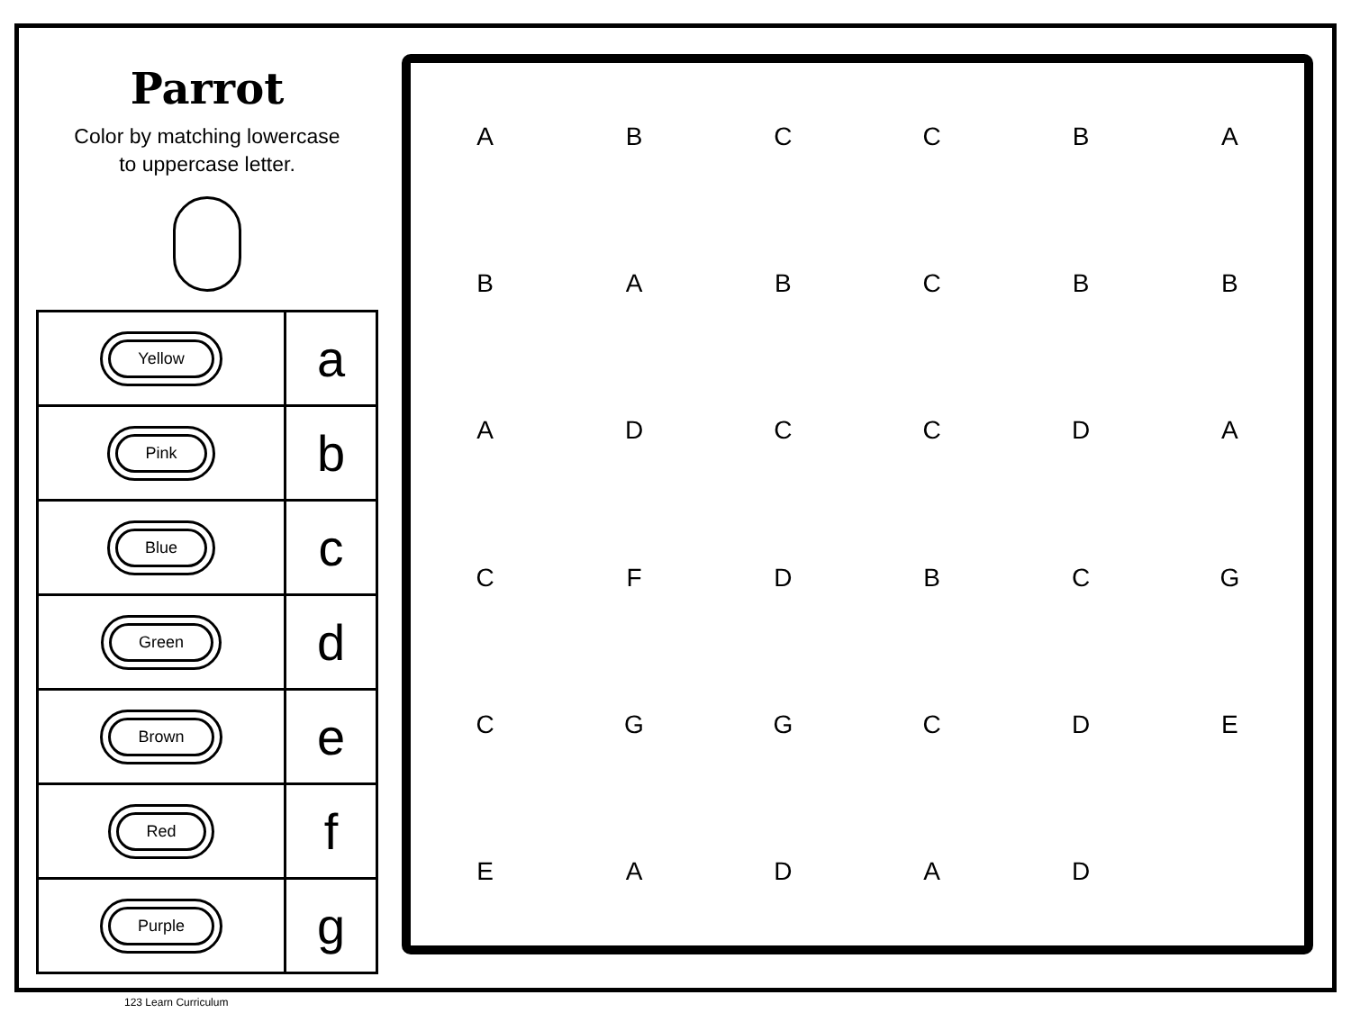Parrot
Color by matching lowercase
to uppercase letter.
| Yellow | a |
| Pink | b |
| Blue | c |
| Green | d |
| Brown | e |
| Red | f |
| Purple | g |
A
B
C
C
B
A
B
A
B
C
B
B
A
D
C
C
D
A
C
F
D
B
C
G
C
G
G
C
D
E
E
A
D
A
D
123 Learn Curriculum